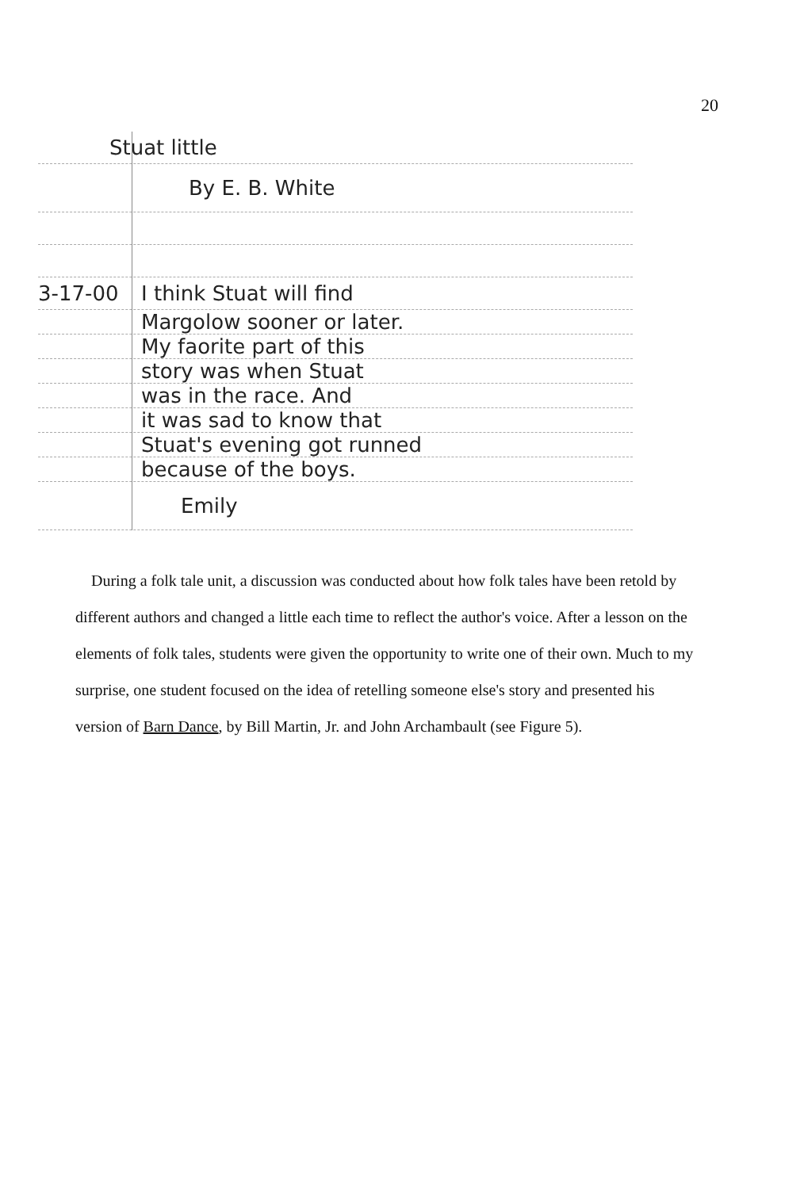20
Stuat little
By E. B. White
3-17-00 I think Stuat will find
Margolow sooner or later.
My faorite part of this
story was when Stuat
was in the race. And
it was sad to know that
Stuat's evening got runned
because of the boys.
Emily
During a folk tale unit, a discussion was conducted about how folk tales have been retold by different authors and changed a little each time to reflect the author's voice. After a lesson on the elements of folk tales, students were given the opportunity to write one of their own. Much to my surprise, one student focused on the idea of retelling someone else's story and presented his version of Barn Dance, by Bill Martin, Jr. and John Archambault (see Figure 5).